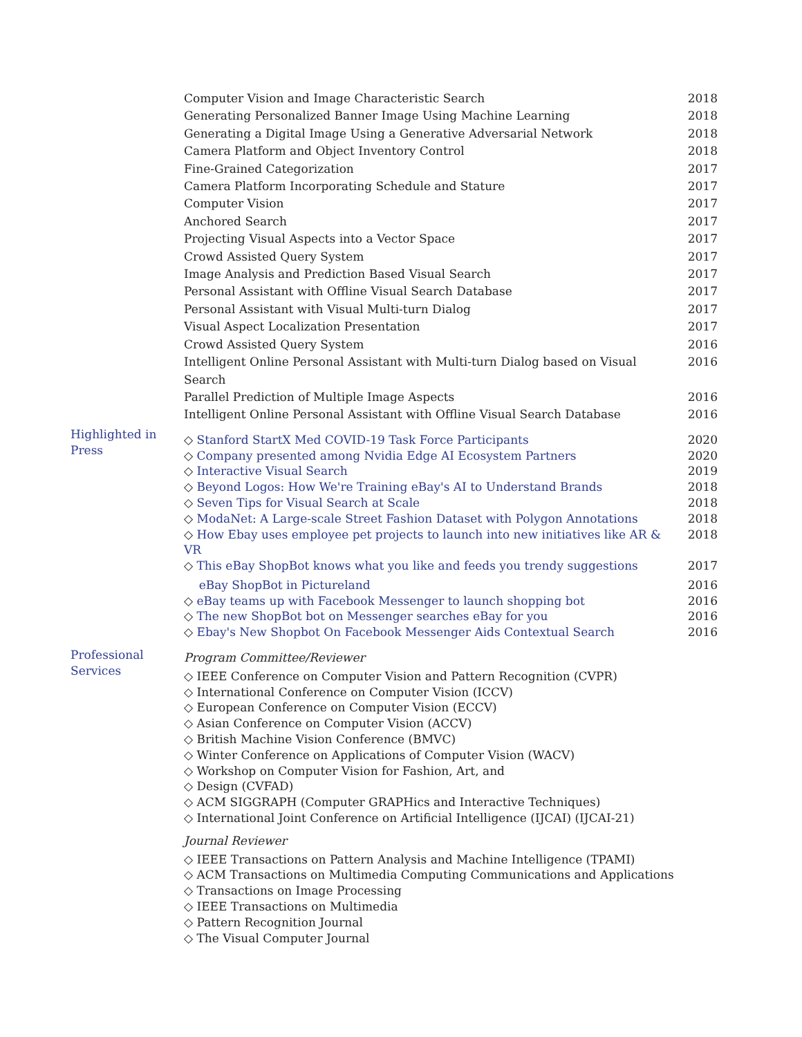| | Computer Vision and Image Characteristic Search | 2018 |
| | Generating Personalized Banner Image Using Machine Learning | 2018 |
| | Generating a Digital Image Using a Generative Adversarial Network | 2018 |
| | Camera Platform and Object Inventory Control | 2018 |
| | Fine-Grained Categorization | 2017 |
| | Camera Platform Incorporating Schedule and Stature | 2017 |
| | Computer Vision | 2017 |
| | Anchored Search | 2017 |
| | Projecting Visual Aspects into a Vector Space | 2017 |
| | Crowd Assisted Query System | 2017 |
| | Image Analysis and Prediction Based Visual Search | 2017 |
| | Personal Assistant with Offline Visual Search Database | 2017 |
| | Personal Assistant with Visual Multi-turn Dialog | 2017 |
| | Visual Aspect Localization Presentation | 2017 |
| | Crowd Assisted Query System | 2016 |
| | Intelligent Online Personal Assistant with Multi-turn Dialog based on Visual Search | 2016 |
| | Parallel Prediction of Multiple Image Aspects | 2016 |
| | Intelligent Online Personal Assistant with Offline Visual Search Database | 2016 |
| Highlighted in Press | ◇ Stanford StartX Med COVID-19 Task Force Participants | 2020 |
| | ◇ Company presented among Nvidia Edge AI Ecosystem Partners | 2020 |
| | ◇ Interactive Visual Search | 2019 |
| | ◇ Beyond Logos: How We're Training eBay's AI to Understand Brands | 2018 |
| | ◇ Seven Tips for Visual Search at Scale | 2018 |
| | ◇ ModaNet: A Large-scale Street Fashion Dataset with Polygon Annotations | 2018 |
| | ◇ How Ebay uses employee pet projects to launch into new initiatives like AR & VR | 2018 |
| | ◇ This eBay ShopBot knows what you like and feeds you trendy suggestions | 2017 |
| | eBay ShopBot in Pictureland | 2016 |
| | ◇ eBay teams up with Facebook Messenger to launch shopping bot | 2016 |
| | ◇ The new ShopBot bot on Messenger searches eBay for you | 2016 |
| | ◇ Ebay's New Shopbot On Facebook Messenger Aids Contextual Search | 2016 |
| Professional Services | Program Committee/Reviewer ◇ IEEE Conference on Computer Vision and Pattern Recognition (CVPR) ◇ International Conference on Computer Vision (ICCV) ◇ European Conference on Computer Vision (ECCV) ◇ Asian Conference on Computer Vision (ACCV) ◇ British Machine Vision Conference (BMVC) ◇ Winter Conference on Applications of Computer Vision (WACV) ◇ Workshop on Computer Vision for Fashion, Art, and ◇ Design (CVFAD) ◇ ACM SIGGRAPH (Computer GRAPHics and Interactive Techniques) ◇ International Joint Conference on Artificial Intelligence (IJCAI) (IJCAI-21) Journal Reviewer ◇ IEEE Transactions on Pattern Analysis and Machine Intelligence (TPAMI) ◇ ACM Transactions on Multimedia Computing Communications and Applications ◇ Transactions on Image Processing ◇ IEEE Transactions on Multimedia ◇ Pattern Recognition Journal ◇ The Visual Computer Journal |